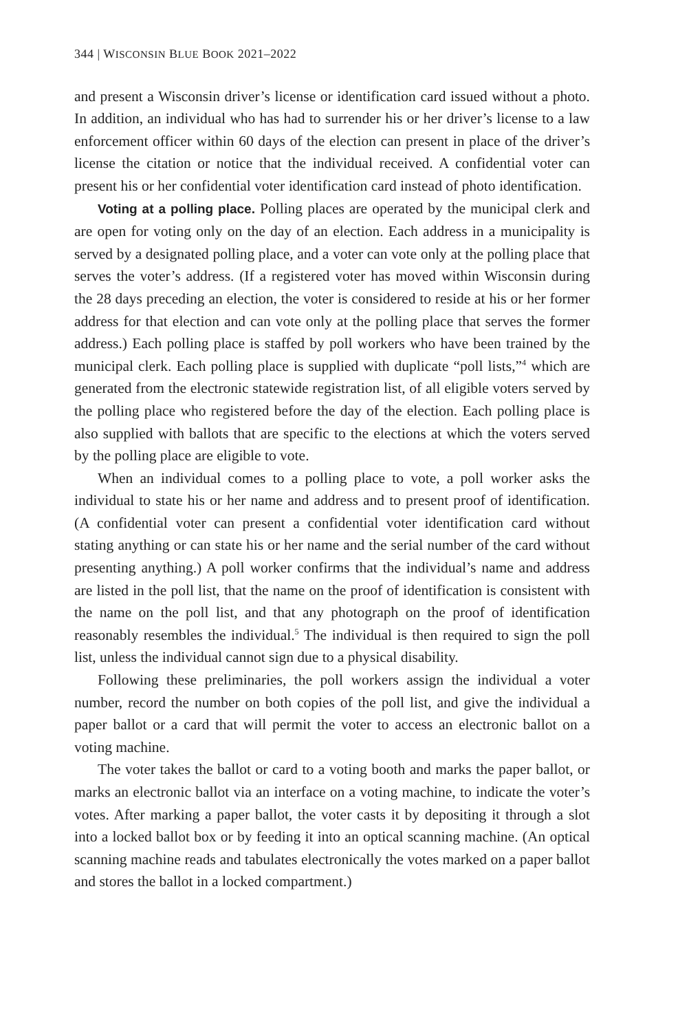344 | WISCONSIN BLUE BOOK 2021–2022
and present a Wisconsin driver’s license or identification card issued without a photo. In addition, an individual who has had to surrender his or her driver’s license to a law enforcement officer within 60 days of the election can present in place of the driver’s license the citation or notice that the individual received. A confidential voter can present his or her confidential voter identification card instead of photo identification.
Voting at a polling place. Polling places are operated by the municipal clerk and are open for voting only on the day of an election. Each address in a municipality is served by a designated polling place, and a voter can vote only at the polling place that serves the voter’s address. (If a registered voter has moved within Wisconsin during the 28 days preceding an election, the voter is considered to reside at his or her former address for that election and can vote only at the polling place that serves the former address.) Each polling place is staffed by poll workers who have been trained by the municipal clerk. Each polling place is supplied with duplicate “poll lists,”<sup>4</sup> which are generated from the electronic statewide registration list, of all eligible voters served by the polling place who registered before the day of the election. Each polling place is also supplied with ballots that are specific to the elections at which the voters served by the polling place are eligible to vote.
When an individual comes to a polling place to vote, a poll worker asks the individual to state his or her name and address and to present proof of identification. (A confidential voter can present a confidential voter identification card without stating anything or can state his or her name and the serial number of the card without presenting anything.) A poll worker confirms that the individual’s name and address are listed in the poll list, that the name on the proof of identification is consistent with the name on the poll list, and that any photograph on the proof of identification reasonably resembles the individual.<sup>5</sup> The individual is then required to sign the poll list, unless the individual cannot sign due to a physical disability.
Following these preliminaries, the poll workers assign the individual a voter number, record the number on both copies of the poll list, and give the individual a paper ballot or a card that will permit the voter to access an electronic ballot on a voting machine.
The voter takes the ballot or card to a voting booth and marks the paper ballot, or marks an electronic ballot via an interface on a voting machine, to indicate the voter’s votes. After marking a paper ballot, the voter casts it by depositing it through a slot into a locked ballot box or by feeding it into an optical scanning machine. (An optical scanning machine reads and tabulates electronically the votes marked on a paper ballot and stores the ballot in a locked compartment.)